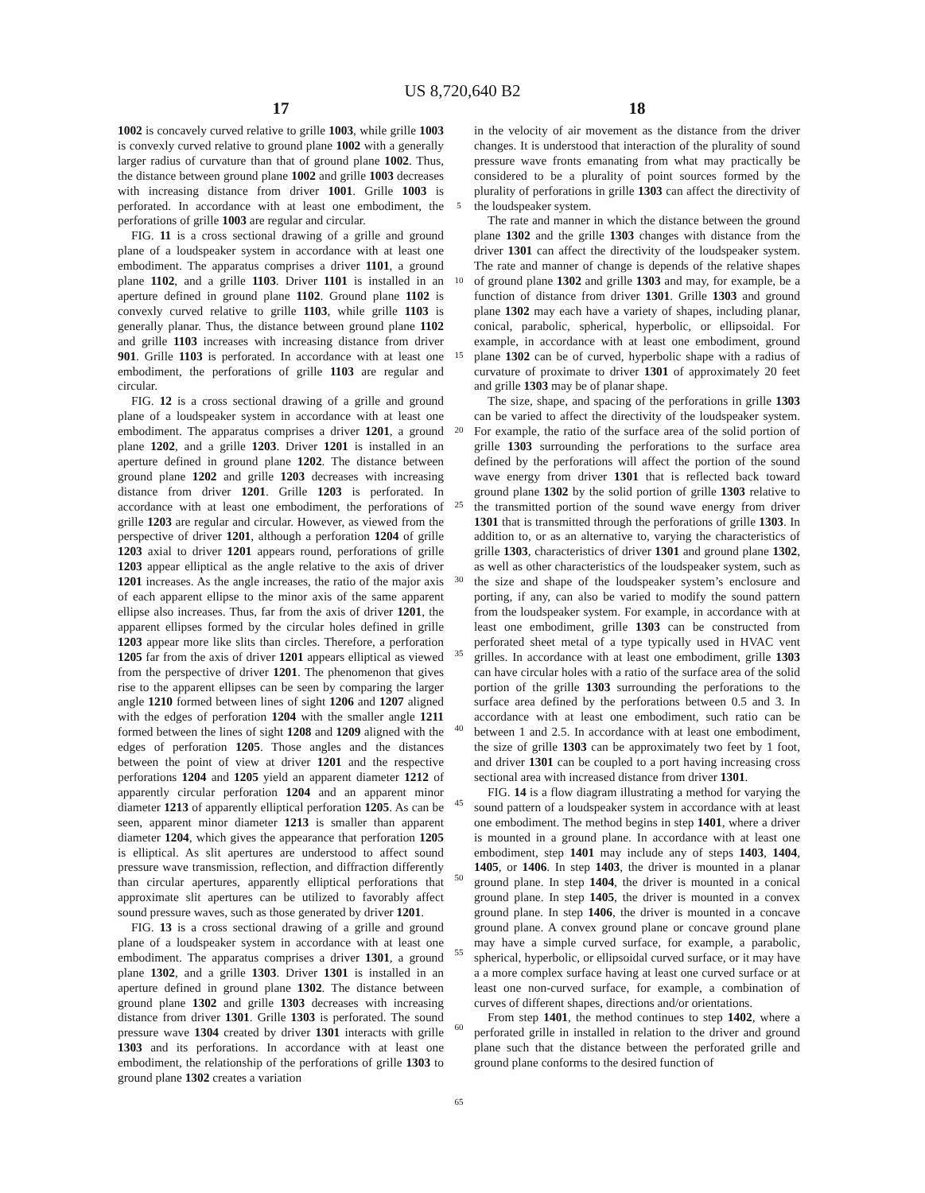US 8,720,640 B2
17
1002 is concavely curved relative to grille 1003, while grille 1003 is convexly curved relative to ground plane 1002 with a generally larger radius of curvature than that of ground plane 1002. Thus, the distance between ground plane 1002 and grille 1003 decreases with increasing distance from driver 1001. Grille 1003 is perforated. In accordance with at least one embodiment, the perforations of grille 1003 are regular and circular.
FIG. 11 is a cross sectional drawing of a grille and ground plane of a loudspeaker system in accordance with at least one embodiment. The apparatus comprises a driver 1101, a ground plane 1102, and a grille 1103. Driver 1101 is installed in an aperture defined in ground plane 1102. Ground plane 1102 is convexly curved relative to grille 1103, while grille 1103 is generally planar. Thus, the distance between ground plane 1102 and grille 1103 increases with increasing distance from driver 901. Grille 1103 is perforated. In accordance with at least one embodiment, the perforations of grille 1103 are regular and circular.
FIG. 12 is a cross sectional drawing of a grille and ground plane of a loudspeaker system in accordance with at least one embodiment. The apparatus comprises a driver 1201, a ground plane 1202, and a grille 1203. Driver 1201 is installed in an aperture defined in ground plane 1202. The distance between ground plane 1202 and grille 1203 decreases with increasing distance from driver 1201. Grille 1203 is perforated. In accordance with at least one embodiment, the perforations of grille 1203 are regular and circular. However, as viewed from the perspective of driver 1201, although a perforation 1204 of grille 1203 axial to driver 1201 appears round, perforations of grille 1203 appear elliptical as the angle relative to the axis of driver 1201 increases. As the angle increases, the ratio of the major axis of each apparent ellipse to the minor axis of the same apparent ellipse also increases. Thus, far from the axis of driver 1201, the apparent ellipses formed by the circular holes defined in grille 1203 appear more like slits than circles. Therefore, a perforation 1205 far from the axis of driver 1201 appears elliptical as viewed from the perspective of driver 1201. The phenomenon that gives rise to the apparent ellipses can be seen by comparing the larger angle 1210 formed between lines of sight 1206 and 1207 aligned with the edges of perforation 1204 with the smaller angle 1211 formed between the lines of sight 1208 and 1209 aligned with the edges of perforation 1205. Those angles and the distances between the point of view at driver 1201 and the respective perforations 1204 and 1205 yield an apparent diameter 1212 of apparently circular perforation 1204 and an apparent minor diameter 1213 of apparently elliptical perforation 1205. As can be seen, apparent minor diameter 1213 is smaller than apparent diameter 1204, which gives the appearance that perforation 1205 is elliptical. As slit apertures are understood to affect sound pressure wave transmission, reflection, and diffraction differently than circular apertures, apparently elliptical perforations that approximate slit apertures can be utilized to favorably affect sound pressure waves, such as those generated by driver 1201.
FIG. 13 is a cross sectional drawing of a grille and ground plane of a loudspeaker system in accordance with at least one embodiment. The apparatus comprises a driver 1301, a ground plane 1302, and a grille 1303. Driver 1301 is installed in an aperture defined in ground plane 1302. The distance between ground plane 1302 and grille 1303 decreases with increasing distance from driver 1301. Grille 1303 is perforated. The sound pressure wave 1304 created by driver 1301 interacts with grille 1303 and its perforations. In accordance with at least one embodiment, the relationship of the perforations of grille 1303 to ground plane 1302 creates a variation
5
10
15
20
25
30
35
40
45
50
55
60
65
18
in the velocity of air movement as the distance from the driver changes. It is understood that interaction of the plurality of sound pressure wave fronts emanating from what may practically be considered to be a plurality of point sources formed by the plurality of perforations in grille 1303 can affect the directivity of the loudspeaker system.
The rate and manner in which the distance between the ground plane 1302 and the grille 1303 changes with distance from the driver 1301 can affect the directivity of the loudspeaker system. The rate and manner of change is depends of the relative shapes of ground plane 1302 and grille 1303 and may, for example, be a function of distance from driver 1301. Grille 1303 and ground plane 1302 may each have a variety of shapes, including planar, conical, parabolic, spherical, hyperbolic, or ellipsoidal. For example, in accordance with at least one embodiment, ground plane 1302 can be of curved, hyperbolic shape with a radius of curvature of proximate to driver 1301 of approximately 20 feet and grille 1303 may be of planar shape.
The size, shape, and spacing of the perforations in grille 1303 can be varied to affect the directivity of the loudspeaker system. For example, the ratio of the surface area of the solid portion of grille 1303 surrounding the perforations to the surface area defined by the perforations will affect the portion of the sound wave energy from driver 1301 that is reflected back toward ground plane 1302 by the solid portion of grille 1303 relative to the transmitted portion of the sound wave energy from driver 1301 that is transmitted through the perforations of grille 1303. In addition to, or as an alternative to, varying the characteristics of grille 1303, characteristics of driver 1301 and ground plane 1302, as well as other characteristics of the loudspeaker system, such as the size and shape of the loudspeaker system’s enclosure and porting, if any, can also be varied to modify the sound pattern from the loudspeaker system. For example, in accordance with at least one embodiment, grille 1303 can be constructed from perforated sheet metal of a type typically used in HVAC vent grilles. In accordance with at least one embodiment, grille 1303 can have circular holes with a ratio of the surface area of the solid portion of the grille 1303 surrounding the perforations to the surface area defined by the perforations between 0.5 and 3. In accordance with at least one embodiment, such ratio can be between 1 and 2.5. In accordance with at least one embodiment, the size of grille 1303 can be approximately two feet by 1 foot, and driver 1301 can be coupled to a port having increasing cross sectional area with increased distance from driver 1301.
FIG. 14 is a flow diagram illustrating a method for varying the sound pattern of a loudspeaker system in accordance with at least one embodiment. The method begins in step 1401, where a driver is mounted in a ground plane. In accordance with at least one embodiment, step 1401 may include any of steps 1403, 1404, 1405, or 1406. In step 1403, the driver is mounted in a planar ground plane. In step 1404, the driver is mounted in a conical ground plane. In step 1405, the driver is mounted in a convex ground plane. In step 1406, the driver is mounted in a concave ground plane. A convex ground plane or concave ground plane may have a simple curved surface, for example, a parabolic, spherical, hyperbolic, or ellipsoidal curved surface, or it may have a a more complex surface having at least one curved surface or at least one non-curved surface, for example, a combination of curves of different shapes, directions and/or orientations.
From step 1401, the method continues to step 1402, where a perforated grille in installed in relation to the driver and ground plane such that the distance between the perforated grille and ground plane conforms to the desired function of